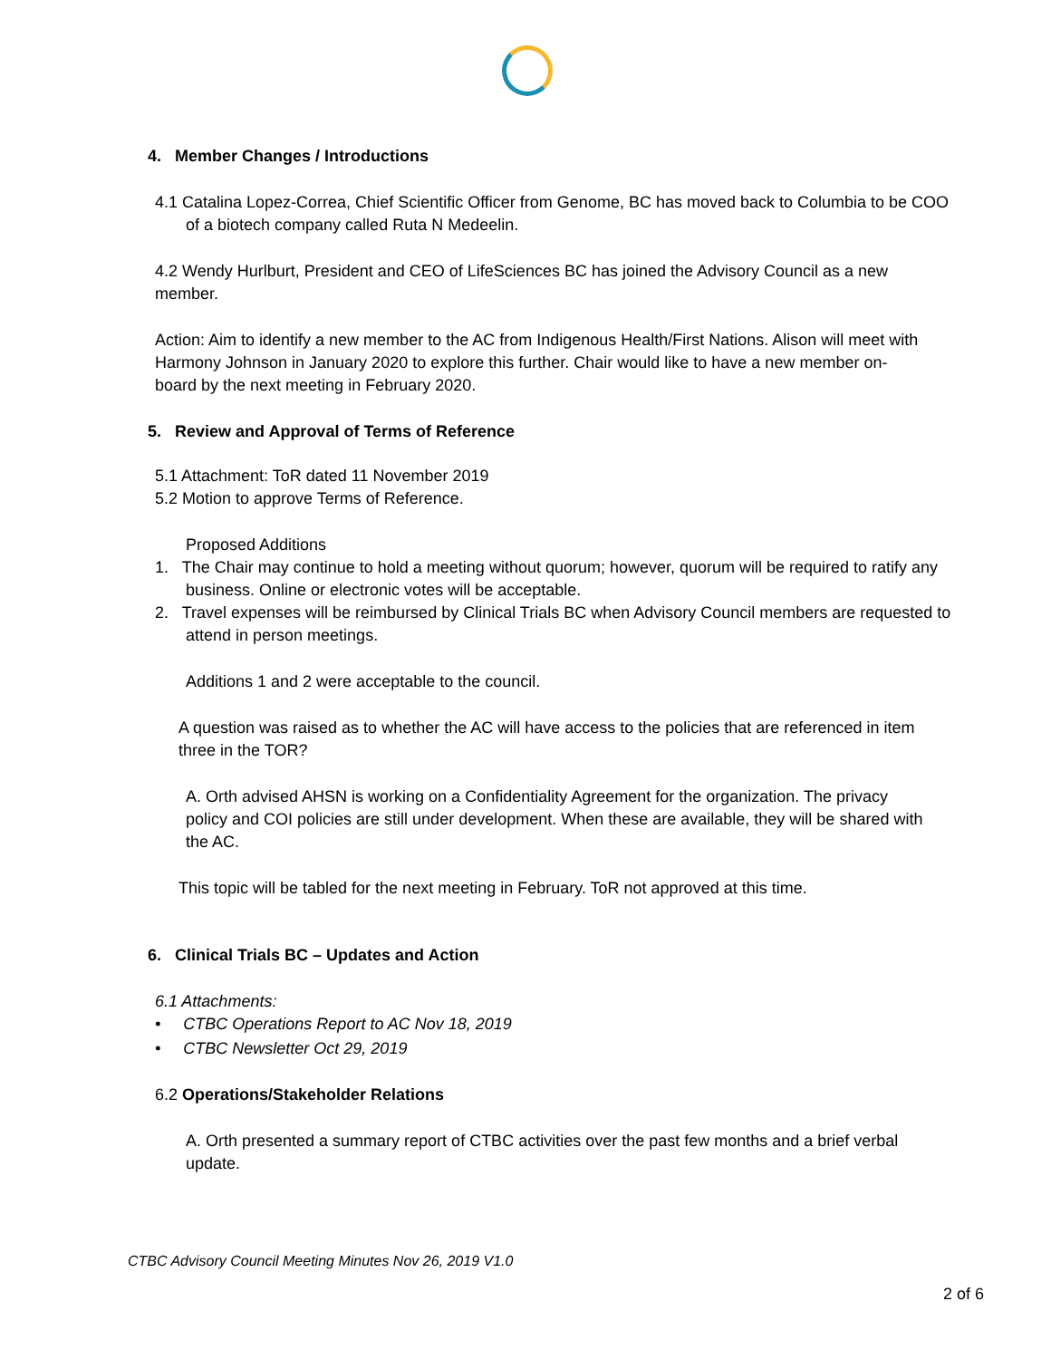4. Member Changes / Introductions
4.1 Catalina Lopez-Correa, Chief Scientific Officer from Genome, BC has moved back to Columbia to be COO of a biotech company called Ruta N Medeelin.
4.2 Wendy Hurlburt, President and CEO of LifeSciences BC has joined the Advisory Council as a new member.
Action: Aim to identify a new member to the AC from Indigenous Health/First Nations. Alison will meet with Harmony Johnson in January 2020 to explore this further. Chair would like to have a new member on-board by the next meeting in February 2020.
5. Review and Approval of Terms of Reference
5.1 Attachment: ToR dated 11 November 2019
5.2 Motion to approve Terms of Reference.
Proposed Additions
1. The Chair may continue to hold a meeting without quorum; however, quorum will be required to ratify any business. Online or electronic votes will be acceptable.
2. Travel expenses will be reimbursed by Clinical Trials BC when Advisory Council members are requested to attend in person meetings.
Additions 1 and 2 were acceptable to the council.
A question was raised as to whether the AC will have access to the policies that are referenced in item three in the TOR?
A. Orth advised AHSN is working on a Confidentiality Agreement for the organization. The privacy policy and COI policies are still under development. When these are available, they will be shared with the AC.
This topic will be tabled for the next meeting in February. ToR not approved at this time.
6. Clinical Trials BC – Updates and Action
6.1 Attachments:
• CTBC Operations Report to AC Nov 18, 2019
• CTBC Newsletter Oct 29, 2019
6.2 Operations/Stakeholder Relations
A. Orth presented a summary report of CTBC activities over the past few months and a brief verbal update.
CTBC Advisory Council Meeting Minutes Nov 26, 2019 V1.0
2 of 6